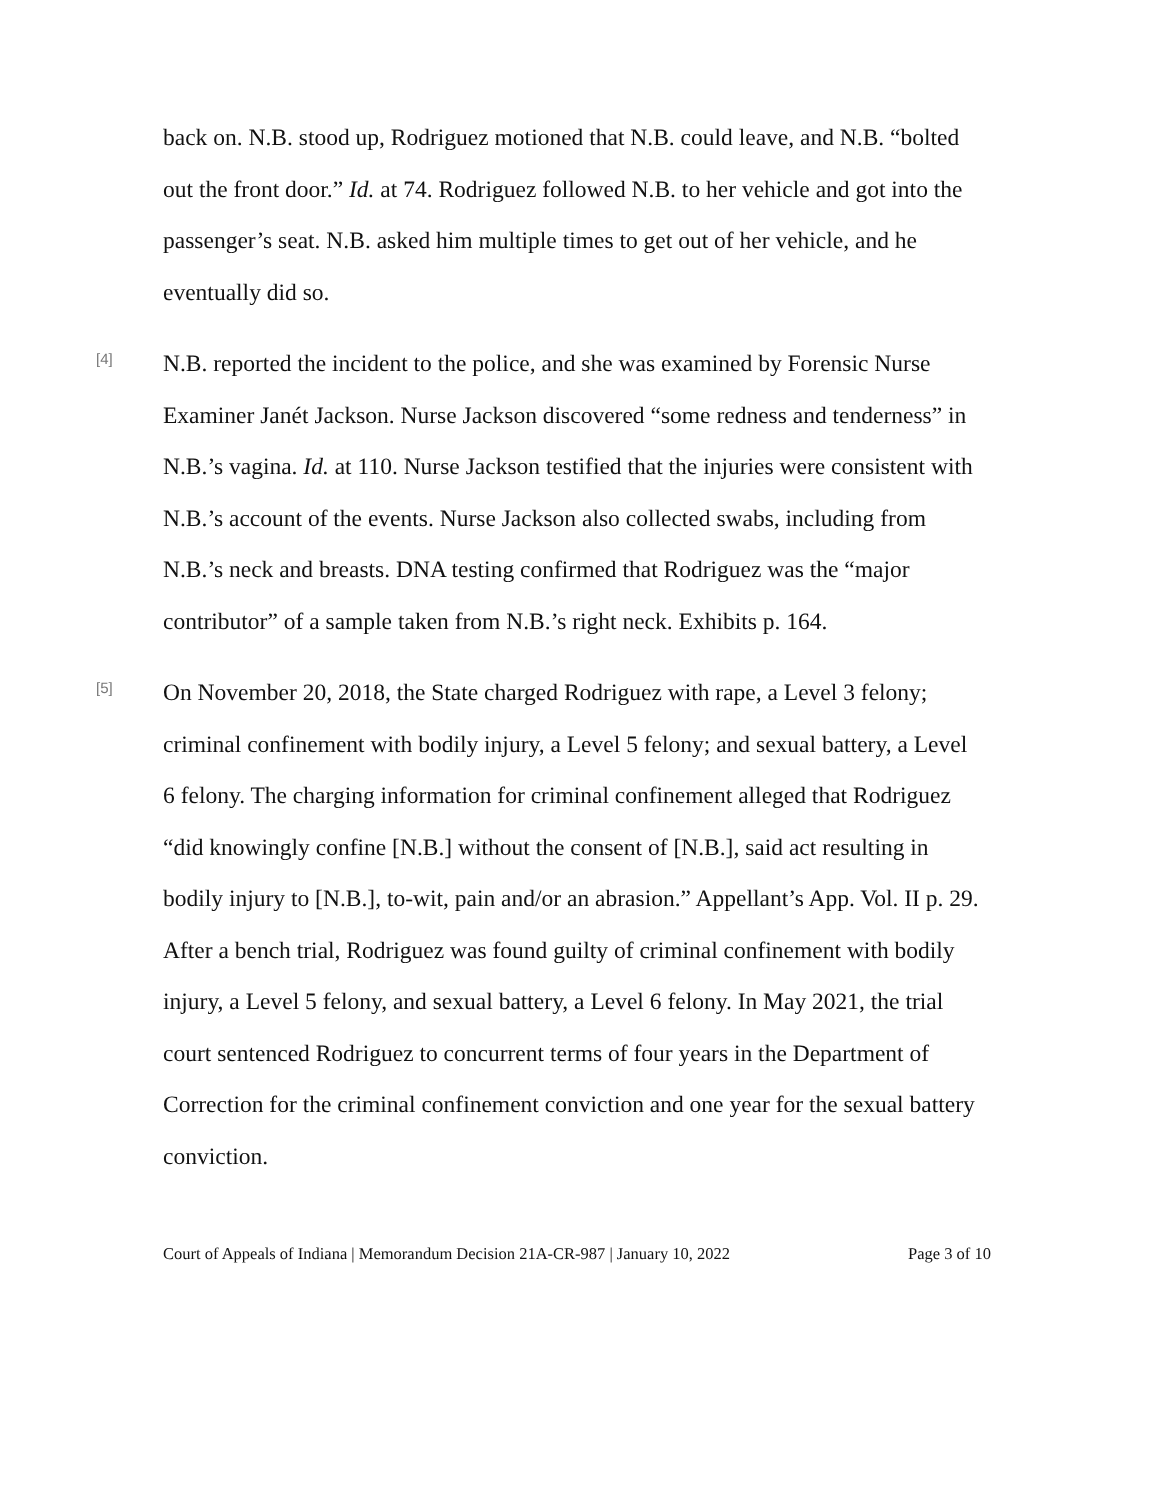back on. N.B. stood up, Rodriguez motioned that N.B. could leave, and N.B. “bolted out the front door.” Id. at 74. Rodriguez followed N.B. to her vehicle and got into the passenger’s seat. N.B. asked him multiple times to get out of her vehicle, and he eventually did so.
[4]
N.B. reported the incident to the police, and she was examined by Forensic Nurse Examiner Janét Jackson. Nurse Jackson discovered “some redness and tenderness” in N.B.’s vagina. Id. at 110. Nurse Jackson testified that the injuries were consistent with N.B.’s account of the events. Nurse Jackson also collected swabs, including from N.B.’s neck and breasts. DNA testing confirmed that Rodriguez was the “major contributor” of a sample taken from N.B.’s right neck. Exhibits p. 164.
[5]
On November 20, 2018, the State charged Rodriguez with rape, a Level 3 felony; criminal confinement with bodily injury, a Level 5 felony; and sexual battery, a Level 6 felony. The charging information for criminal confinement alleged that Rodriguez “did knowingly confine [N.B.] without the consent of [N.B.], said act resulting in bodily injury to [N.B.], to-wit, pain and/or an abrasion.” Appellant’s App. Vol. II p. 29. After a bench trial, Rodriguez was found guilty of criminal confinement with bodily injury, a Level 5 felony, and sexual battery, a Level 6 felony. In May 2021, the trial court sentenced Rodriguez to concurrent terms of four years in the Department of Correction for the criminal confinement conviction and one year for the sexual battery conviction.
Court of Appeals of Indiana | Memorandum Decision 21A-CR-987 | January 10, 2022 Page 3 of 10